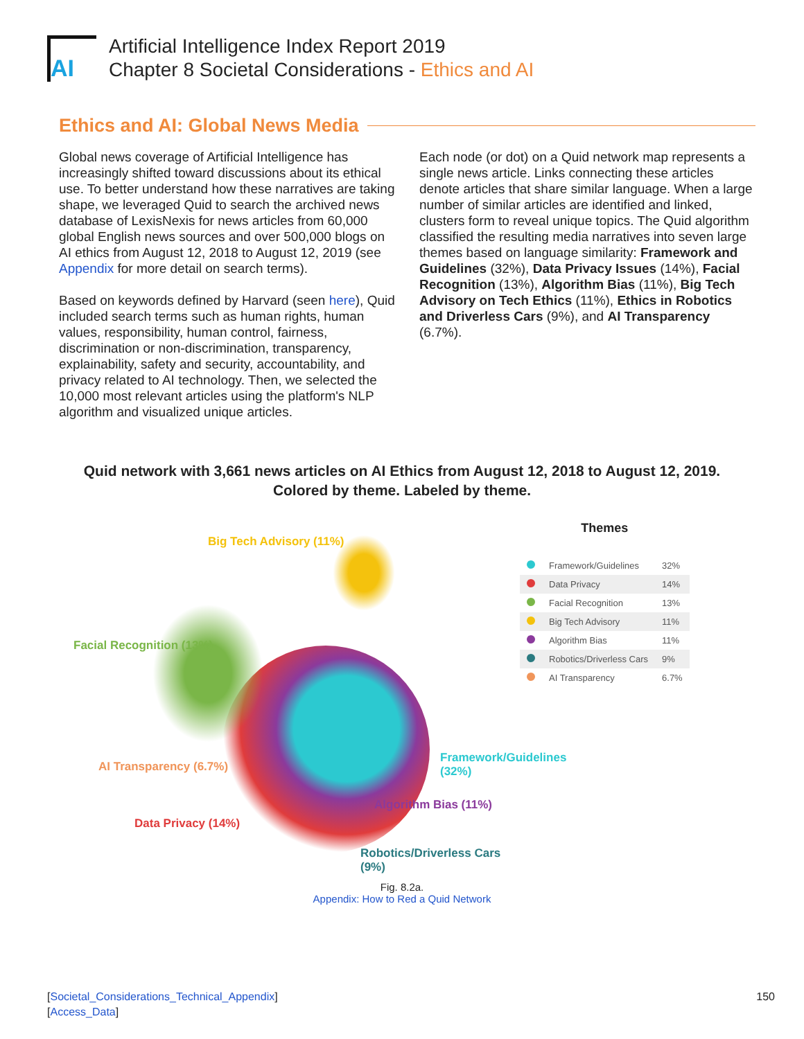AI
Artificial Intelligence Index Report 2019
Chapter 8 Societal Considerations - Ethics and AI
Ethics and AI: Global News Media
Global news coverage of Artificial Intelligence has increasingly shifted toward discussions about its ethical use. To better understand how these narratives are taking shape, we leveraged Quid to search the archived news database of LexisNexis for news articles from 60,000 global English news sources and over 500,000 blogs on AI ethics from August 12, 2018 to August 12, 2019 (see Appendix for more detail on search terms).
Based on keywords defined by Harvard (seen here), Quid included search terms such as human rights, human values, responsibility, human control, fairness, discrimination or non-discrimination, transparency, explainability, safety and security, accountability, and privacy related to AI technology. Then, we selected the 10,000 most relevant articles using the platform's NLP algorithm and visualized unique articles.
Each node (or dot) on a Quid network map represents a single news article. Links connecting these articles denote articles that share similar language. When a large number of similar articles are identified and linked, clusters form to reveal unique topics. The Quid algorithm classified the resulting media narratives into seven large themes based on language similarity: Framework and Guidelines (32%), Data Privacy Issues (14%), Facial Recognition (13%), Algorithm Bias (11%), Big Tech Advisory on Tech Ethics (11%), Ethics in Robotics and Driverless Cars (9%), and AI Transparency (6.7%).
Quid network with 3,661 news articles on AI Ethics from August 12, 2018 to August 12, 2019. Colored by theme. Labeled by theme.
Big Tech Advisory (11%)
Facial Recognition (13%)
AI Transparency (6.7%)
Framework/Guidelines (32%)
Data Privacy (14%)
Algorithm Bias (11%)
Robotics/Driverless Cars (9%)
Themes
| | Framework/Guidelines | 32% |
| | Data Privacy | 14% |
| | Facial Recognition | 13% |
| | Big Tech Advisory | 11% |
| | Algorithm Bias | 11% |
| | Robotics/Driverless Cars | 9% |
| | AI Transparency | 6.7% |
Fig. 8.2a.
Appendix: How to Red a Quid Network
[Societal_Considerations_Technical_Appendix]
[Access_Data]
150